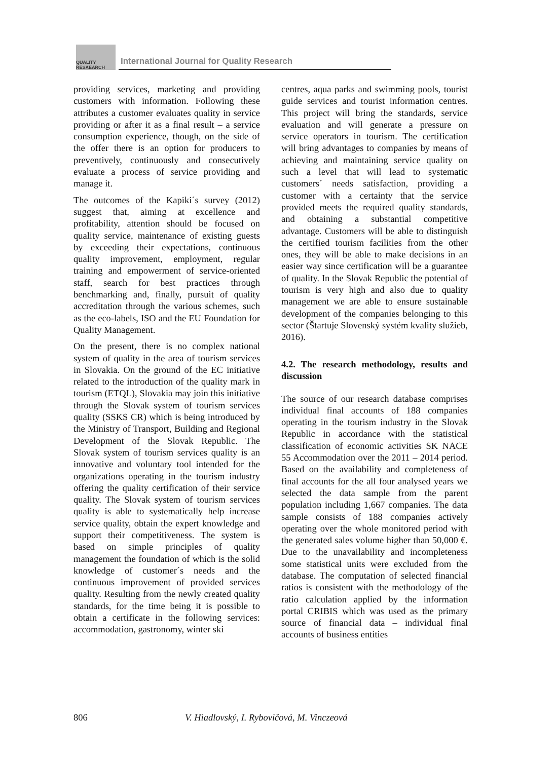QUALITY
RESAEARCH
International Journal for Quality Research
providing services, marketing and providing customers with information. Following these attributes a customer evaluates quality in service providing or after it as a final result – a service consumption experience, though, on the side of the offer there is an option for producers to preventively, continuously and consecutively evaluate a process of service providing and manage it.
The outcomes of the Kapiki´s survey (2012) suggest that, aiming at excellence and profitability, attention should be focused on quality service, maintenance of existing guests by exceeding their expectations, continuous quality improvement, employment, regular training and empowerment of service-oriented staff, search for best practices through benchmarking and, finally, pursuit of quality accreditation through the various schemes, such as the eco-labels, ISO and the EU Foundation for Quality Management.
On the present, there is no complex national system of quality in the area of tourism services in Slovakia. On the ground of the EC initiative related to the introduction of the quality mark in tourism (ETQL), Slovakia may join this initiative through the Slovak system of tourism services quality (SSKS CR) which is being introduced by the Ministry of Transport, Building and Regional Development of the Slovak Republic. The Slovak system of tourism services quality is an innovative and voluntary tool intended for the organizations operating in the tourism industry offering the quality certification of their service quality. The Slovak system of tourism services quality is able to systematically help increase service quality, obtain the expert knowledge and support their competitiveness. The system is based on simple principles of quality management the foundation of which is the solid knowledge of customer´s needs and the continuous improvement of provided services quality. Resulting from the newly created quality standards, for the time being it is possible to obtain a certificate in the following services: accommodation, gastronomy, winter ski
centres, aqua parks and swimming pools, tourist guide services and tourist information centres. This project will bring the standards, service evaluation and will generate a pressure on service operators in tourism. The certification will bring advantages to companies by means of achieving and maintaining service quality on such a level that will lead to systematic customers´ needs satisfaction, providing a customer with a certainty that the service provided meets the required quality standards, and obtaining a substantial competitive advantage. Customers will be able to distinguish the certified tourism facilities from the other ones, they will be able to make decisions in an easier way since certification will be a guarantee of quality. In the Slovak Republic the potential of tourism is very high and also due to quality management we are able to ensure sustainable development of the companies belonging to this sector (Štartuje Slovenský systém kvality služieb, 2016).
4.2. The research methodology, results and discussion
The source of our research database comprises individual final accounts of 188 companies operating in the tourism industry in the Slovak Republic in accordance with the statistical classification of economic activities SK NACE 55 Accommodation over the 2011 – 2014 period. Based on the availability and completeness of final accounts for the all four analysed years we selected the data sample from the parent population including 1,667 companies. The data sample consists of 188 companies actively operating over the whole monitored period with the generated sales volume higher than 50,000 €. Due to the unavailability and incompleteness some statistical units were excluded from the database. The computation of selected financial ratios is consistent with the methodology of the ratio calculation applied by the information portal CRIBIS which was used as the primary source of financial data – individual final accounts of business entities
806 V. Hiadlovský, I. Rybovičová, M. Vinczeová